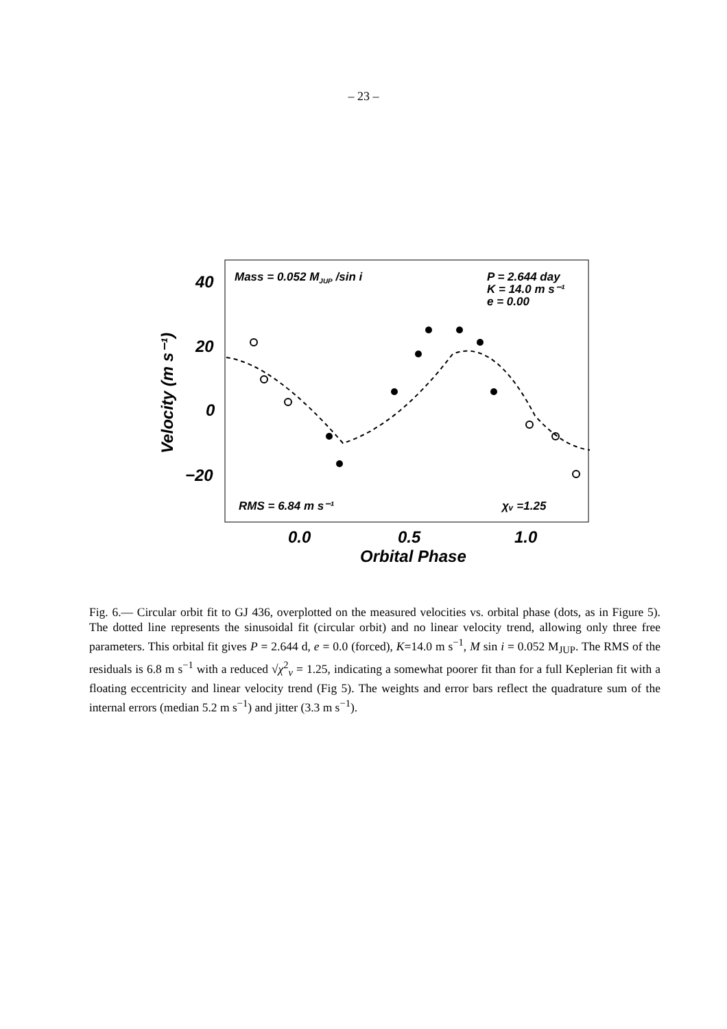– 23 –
40
20
0
−20
0.0
0.5
1.0
Orbital Phase
Velocity (m s⁻¹)
Mass = 0.052 MJUP /sin i
P = 2.644 day
K = 14.0 m s⁻¹
e = 0.00
RMS = 6.84 m s⁻¹
χᵥ =1.25
Fig. 6.— Circular orbit fit to GJ 436, overplotted on the measured velocities vs. orbital phase (dots, as in Figure 5). The dotted line represents the sinusoidal fit (circular orbit) and no linear velocity trend, allowing only three free parameters. This orbital fit gives P = 2.644 d, e = 0.0 (forced), K=14.0 m s<sup>−1</sup>, M sin i = 0.052 M<sub>JUP</sub>. The RMS of the residuals is 6.8 m s<sup>−1</sup> with a reduced √χ<sup>2</sup><sub>ν</sub> = 1.25, indicating a somewhat poorer fit than for a full Keplerian fit with a floating eccentricity and linear velocity trend (Fig 5). The weights and error bars reflect the quadrature sum of the internal errors (median 5.2 m s<sup>−1</sup>) and jitter (3.3 m s<sup>−1</sup>).